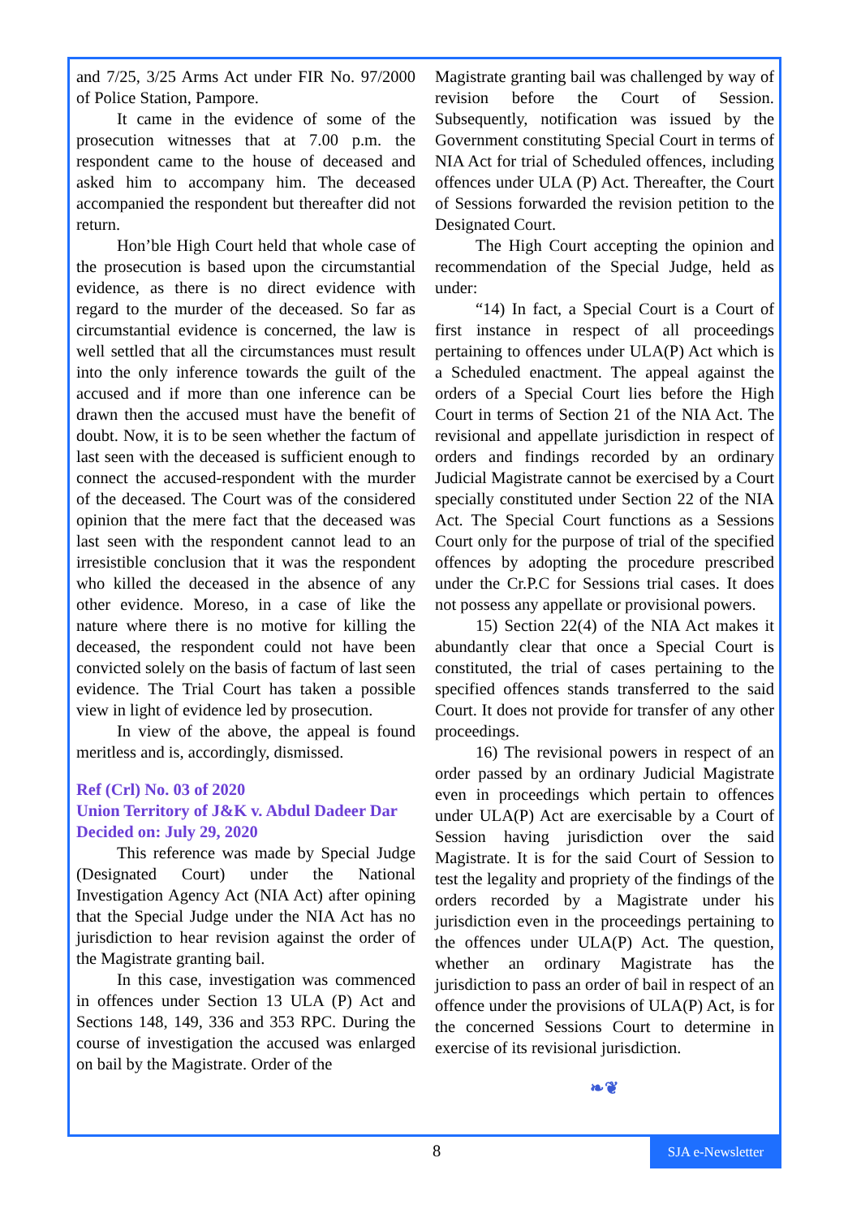and 7/25, 3/25 Arms Act under FIR No. 97/2000 of Police Station, Pampore.
It came in the evidence of some of the prosecution witnesses that at 7.00 p.m. the respondent came to the house of deceased and asked him to accompany him. The deceased accompanied the respondent but thereafter did not return.
Hon’ble High Court held that whole case of the prosecution is based upon the circumstantial evidence, as there is no direct evidence with regard to the murder of the deceased. So far as circumstantial evidence is concerned, the law is well settled that all the circumstances must result into the only inference towards the guilt of the accused and if more than one inference can be drawn then the accused must have the benefit of doubt. Now, it is to be seen whether the factum of last seen with the deceased is sufficient enough to connect the accused-respondent with the murder of the deceased. The Court was of the considered opinion that the mere fact that the deceased was last seen with the respondent cannot lead to an irresistible conclusion that it was the respondent who killed the deceased in the absence of any other evidence. Moreso, in a case of like the nature where there is no motive for killing the deceased, the respondent could not have been convicted solely on the basis of factum of last seen evidence. The Trial Court has taken a possible view in light of evidence led by prosecution.
In view of the above, the appeal is found meritless and is, accordingly, dismissed.
Ref (Crl) No. 03 of 2020
Union Territory of J&K v. Abdul Dadeer Dar
Decided on: July 29, 2020
This reference was made by Special Judge (Designated Court) under the National Investigation Agency Act (NIA Act) after opining that the Special Judge under the NIA Act has no jurisdiction to hear revision against the order of the Magistrate granting bail.
In this case, investigation was commenced in offences under Section 13 ULA (P) Act and Sections 148, 149, 336 and 353 RPC. During the course of investigation the accused was enlarged on bail by the Magistrate. Order of the
Magistrate granting bail was challenged by way of revision before the Court of Session. Subsequently, notification was issued by the Government constituting Special Court in terms of NIA Act for trial of Scheduled offences, including offences under ULA (P) Act. Thereafter, the Court of Sessions forwarded the revision petition to the Designated Court.
The High Court accepting the opinion and recommendation of the Special Judge, held as under:
“14) In fact, a Special Court is a Court of first instance in respect of all proceedings pertaining to offences under ULA(P) Act which is a Scheduled enactment. The appeal against the orders of a Special Court lies before the High Court in terms of Section 21 of the NIA Act. The revisional and appellate jurisdiction in respect of orders and findings recorded by an ordinary Judicial Magistrate cannot be exercised by a Court specially constituted under Section 22 of the NIA Act. The Special Court functions as a Sessions Court only for the purpose of trial of the specified offences by adopting the procedure prescribed under the Cr.P.C for Sessions trial cases. It does not possess any appellate or provisional powers.
15) Section 22(4) of the NIA Act makes it abundantly clear that once a Special Court is constituted, the trial of cases pertaining to the specified offences stands transferred to the said Court. It does not provide for transfer of any other proceedings.
16) The revisional powers in respect of an order passed by an ordinary Judicial Magistrate even in proceedings which pertain to offences under ULA(P) Act are exercisable by a Court of Session having jurisdiction over the said Magistrate. It is for the said Court of Session to test the legality and propriety of the findings of the orders recorded by a Magistrate under his jurisdiction even in the proceedings pertaining to the offences under ULA(P) Act. The question, whether an ordinary Magistrate has the jurisdiction to pass an order of bail in respect of an offence under the provisions of ULA(P) Act, is for the concerned Sessions Court to determine in exercise of its revisional jurisdiction.
❧❦
8
SJA e-Newsletter